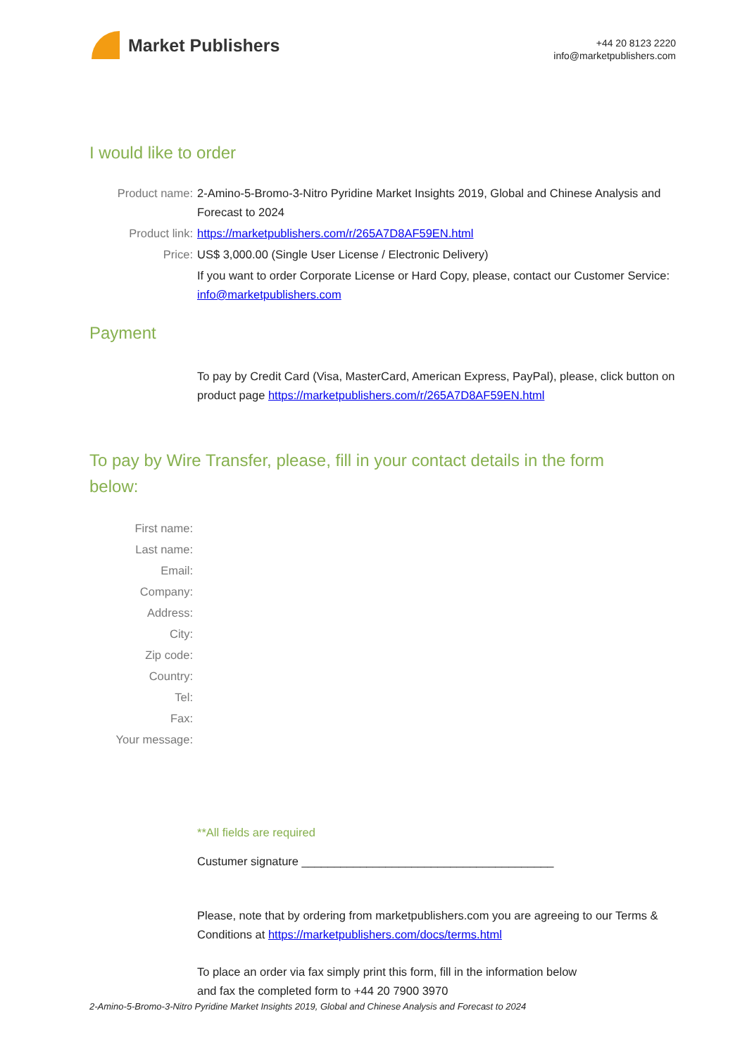Market Publishers
+44 20 8123 2220
info@marketpublishers.com
I would like to order
Product name: 2-Amino-5-Bromo-3-Nitro Pyridine Market Insights 2019, Global and Chinese Analysis and Forecast to 2024
Product link: https://marketpublishers.com/r/265A7D8AF59EN.html
Price: US$ 3,000.00 (Single User License / Electronic Delivery)
If you want to order Corporate License or Hard Copy, please, contact our Customer Service:
info@marketpublishers.com
Payment
To pay by Credit Card (Visa, MasterCard, American Express, PayPal), please, click button on product page https://marketpublishers.com/r/265A7D8AF59EN.html
To pay by Wire Transfer, please, fill in your contact details in the form below:
First name:
Last name:
Email:
Company:
Address:
City:
Zip code:
Country:
Tel:
Fax:
Your message:
**All fields are required
Custumer signature _______________________________________
Please, note that by ordering from marketpublishers.com you are agreeing to our Terms & Conditions at https://marketpublishers.com/docs/terms.html
To place an order via fax simply print this form, fill in the information below
and fax the completed form to +44 20 7900 3970
2-Amino-5-Bromo-3-Nitro Pyridine Market Insights 2019, Global and Chinese Analysis and Forecast to 2024